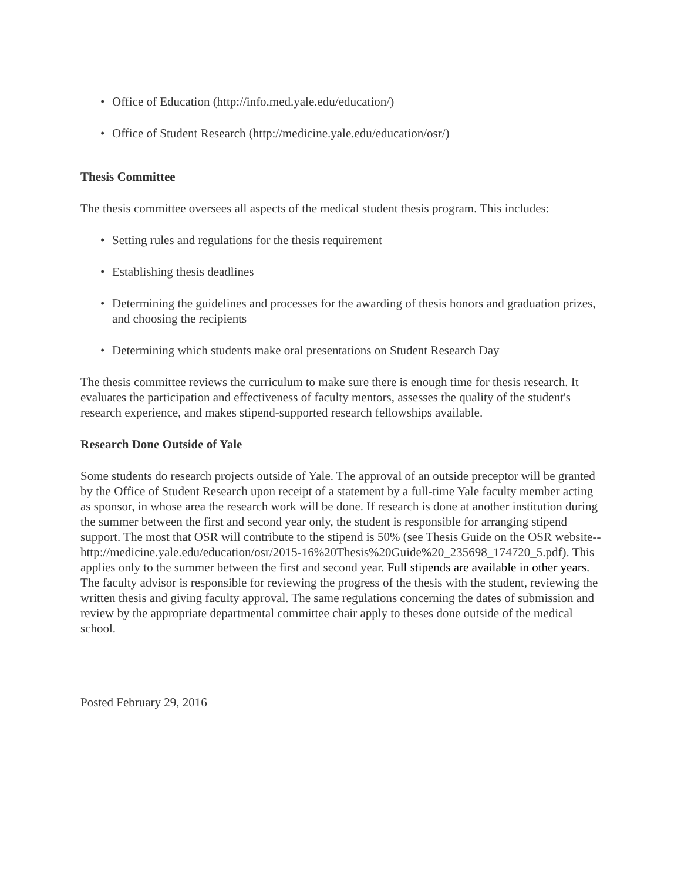• Office of Education (http://info.med.yale.edu/education/)
• Office of Student Research (http://medicine.yale.edu/education/osr/)
Thesis Committee
The thesis committee oversees all aspects of the medical student thesis program. This includes:
• Setting rules and regulations for the thesis requirement
• Establishing thesis deadlines
• Determining the guidelines and processes for the awarding of thesis honors and graduation prizes, and choosing the recipients
• Determining which students make oral presentations on Student Research Day
The thesis committee reviews the curriculum to make sure there is enough time for thesis research. It evaluates the participation and effectiveness of faculty mentors, assesses the quality of the student's research experience, and makes stipend-supported research fellowships available.
Research Done Outside of Yale
Some students do research projects outside of Yale. The approval of an outside preceptor will be granted by the Office of Student Research upon receipt of a statement by a full-time Yale faculty member acting as sponsor, in whose area the research work will be done. If research is done at another institution during the summer between the first and second year only, the student is responsible for arranging stipend support. The most that OSR will contribute to the stipend is 50% (see Thesis Guide on the OSR website-- http://medicine.yale.edu/education/osr/2015-16%20Thesis%20Guide%20_235698_174720_5.pdf). This applies only to the summer between the first and second year. Full stipends are available in other years.
The faculty advisor is responsible for reviewing the progress of the thesis with the student, reviewing the written thesis and giving faculty approval. The same regulations concerning the dates of submission and review by the appropriate departmental committee chair apply to theses done outside of the medical school.
Posted February 29, 2016